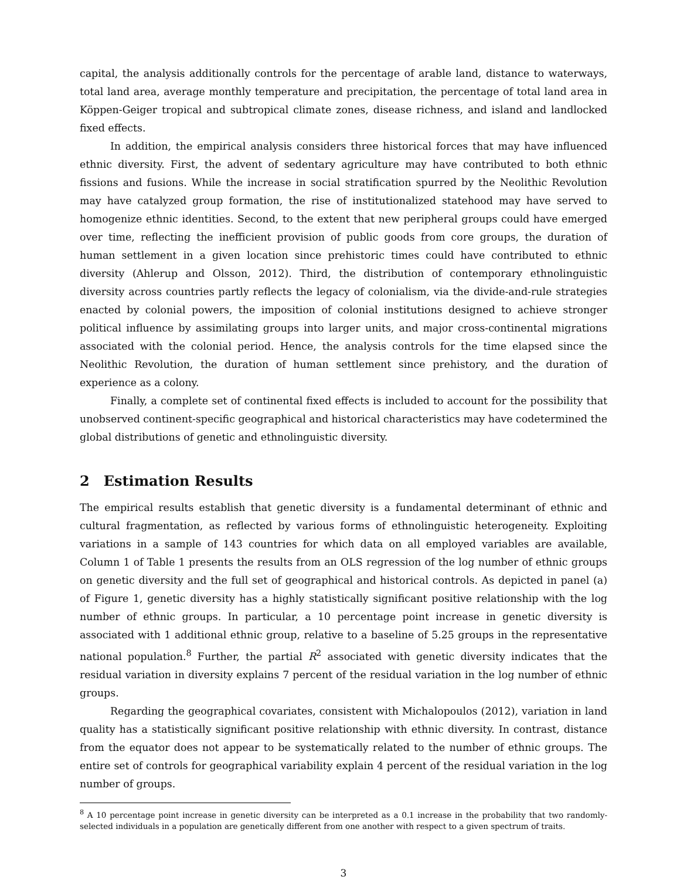capital, the analysis additionally controls for the percentage of arable land, distance to waterways, total land area, average monthly temperature and precipitation, the percentage of total land area in Köppen-Geiger tropical and subtropical climate zones, disease richness, and island and landlocked fixed effects.
In addition, the empirical analysis considers three historical forces that may have influenced ethnic diversity. First, the advent of sedentary agriculture may have contributed to both ethnic fissions and fusions. While the increase in social stratification spurred by the Neolithic Revolution may have catalyzed group formation, the rise of institutionalized statehood may have served to homogenize ethnic identities. Second, to the extent that new peripheral groups could have emerged over time, reflecting the inefficient provision of public goods from core groups, the duration of human settlement in a given location since prehistoric times could have contributed to ethnic diversity (Ahlerup and Olsson, 2012). Third, the distribution of contemporary ethnolinguistic diversity across countries partly reflects the legacy of colonialism, via the divide-and-rule strategies enacted by colonial powers, the imposition of colonial institutions designed to achieve stronger political influence by assimilating groups into larger units, and major cross-continental migrations associated with the colonial period. Hence, the analysis controls for the time elapsed since the Neolithic Revolution, the duration of human settlement since prehistory, and the duration of experience as a colony.
Finally, a complete set of continental fixed effects is included to account for the possibility that unobserved continent-specific geographical and historical characteristics may have codetermined the global distributions of genetic and ethnolinguistic diversity.
2 Estimation Results
The empirical results establish that genetic diversity is a fundamental determinant of ethnic and cultural fragmentation, as reflected by various forms of ethnolinguistic heterogeneity. Exploiting variations in a sample of 143 countries for which data on all employed variables are available, Column 1 of Table 1 presents the results from an OLS regression of the log number of ethnic groups on genetic diversity and the full set of geographical and historical controls. As depicted in panel (a) of Figure 1, genetic diversity has a highly statistically significant positive relationship with the log number of ethnic groups. In particular, a 10 percentage point increase in genetic diversity is associated with 1 additional ethnic group, relative to a baseline of 5.25 groups in the representative national population.<sup>8</sup> Further, the partial R<sup>2</sup> associated with genetic diversity indicates that the residual variation in diversity explains 7 percent of the residual variation in the log number of ethnic groups.
Regarding the geographical covariates, consistent with Michalopoulos (2012), variation in land quality has a statistically significant positive relationship with ethnic diversity. In contrast, distance from the equator does not appear to be systematically related to the number of ethnic groups. The entire set of controls for geographical variability explain 4 percent of the residual variation in the log number of groups.
<sup>8</sup> A 10 percentage point increase in genetic diversity can be interpreted as a 0.1 increase in the probability that two randomly-selected individuals in a population are genetically different from one another with respect to a given spectrum of traits.
3